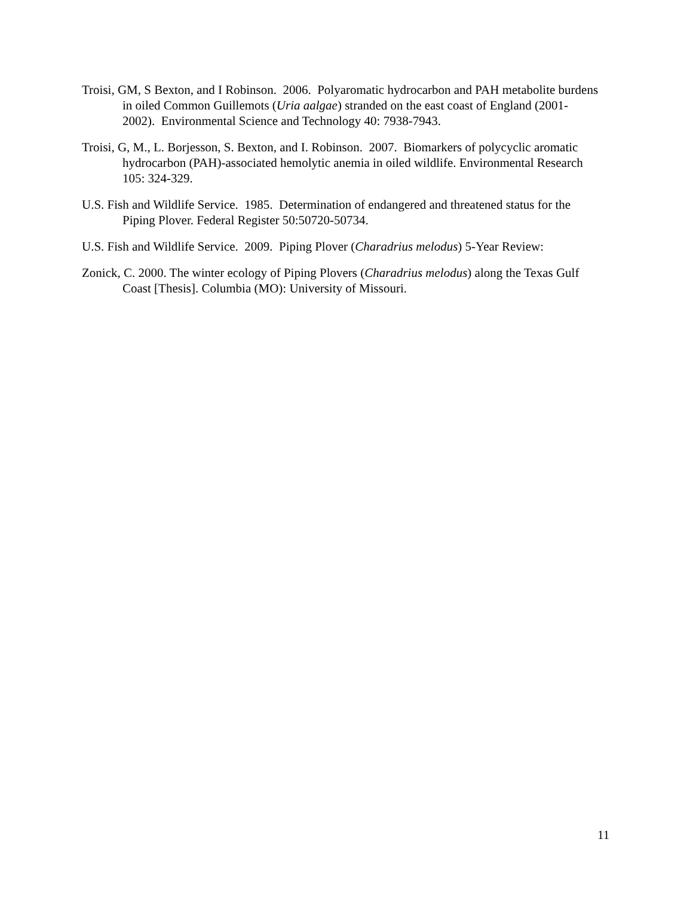Troisi, GM, S Bexton, and I Robinson. 2006. Polyaromatic hydrocarbon and PAH metabolite burdens in oiled Common Guillemots (Uria aalgae) stranded on the east coast of England (2001-2002). Environmental Science and Technology 40: 7938-7943.
Troisi, G, M., L. Borjesson, S. Bexton, and I. Robinson. 2007. Biomarkers of polycyclic aromatic hydrocarbon (PAH)-associated hemolytic anemia in oiled wildlife. Environmental Research 105: 324-329.
U.S. Fish and Wildlife Service. 1985. Determination of endangered and threatened status for the Piping Plover. Federal Register 50:50720-50734.
U.S. Fish and Wildlife Service. 2009. Piping Plover (Charadrius melodus) 5-Year Review:
Zonick, C. 2000. The winter ecology of Piping Plovers (Charadrius melodus) along the Texas Gulf Coast [Thesis]. Columbia (MO): University of Missouri.
11